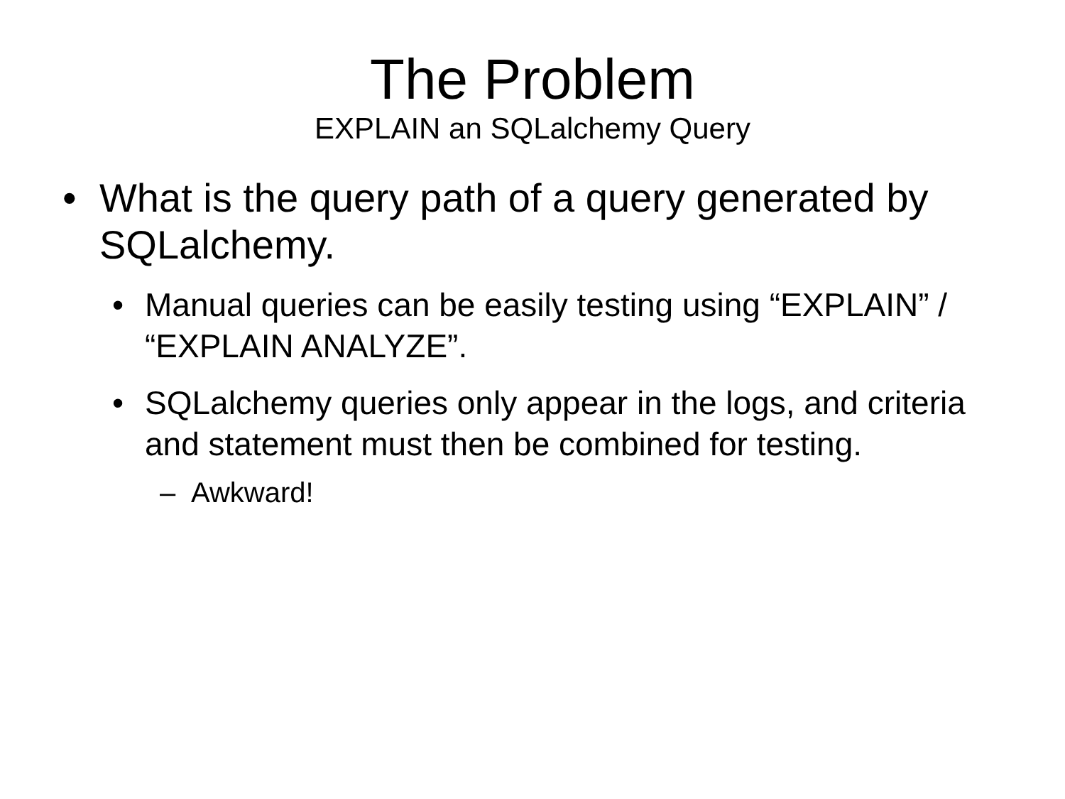The Problem
EXPLAIN an SQLalchemy Query
• What is the query path of a query generated by SQLalchemy.
• Manual queries can be easily testing using “EXPLAIN” / “EXPLAIN ANALYZE”.
• SQLalchemy queries only appear in the logs, and criteria and statement must then be combined for testing.
– Awkward!